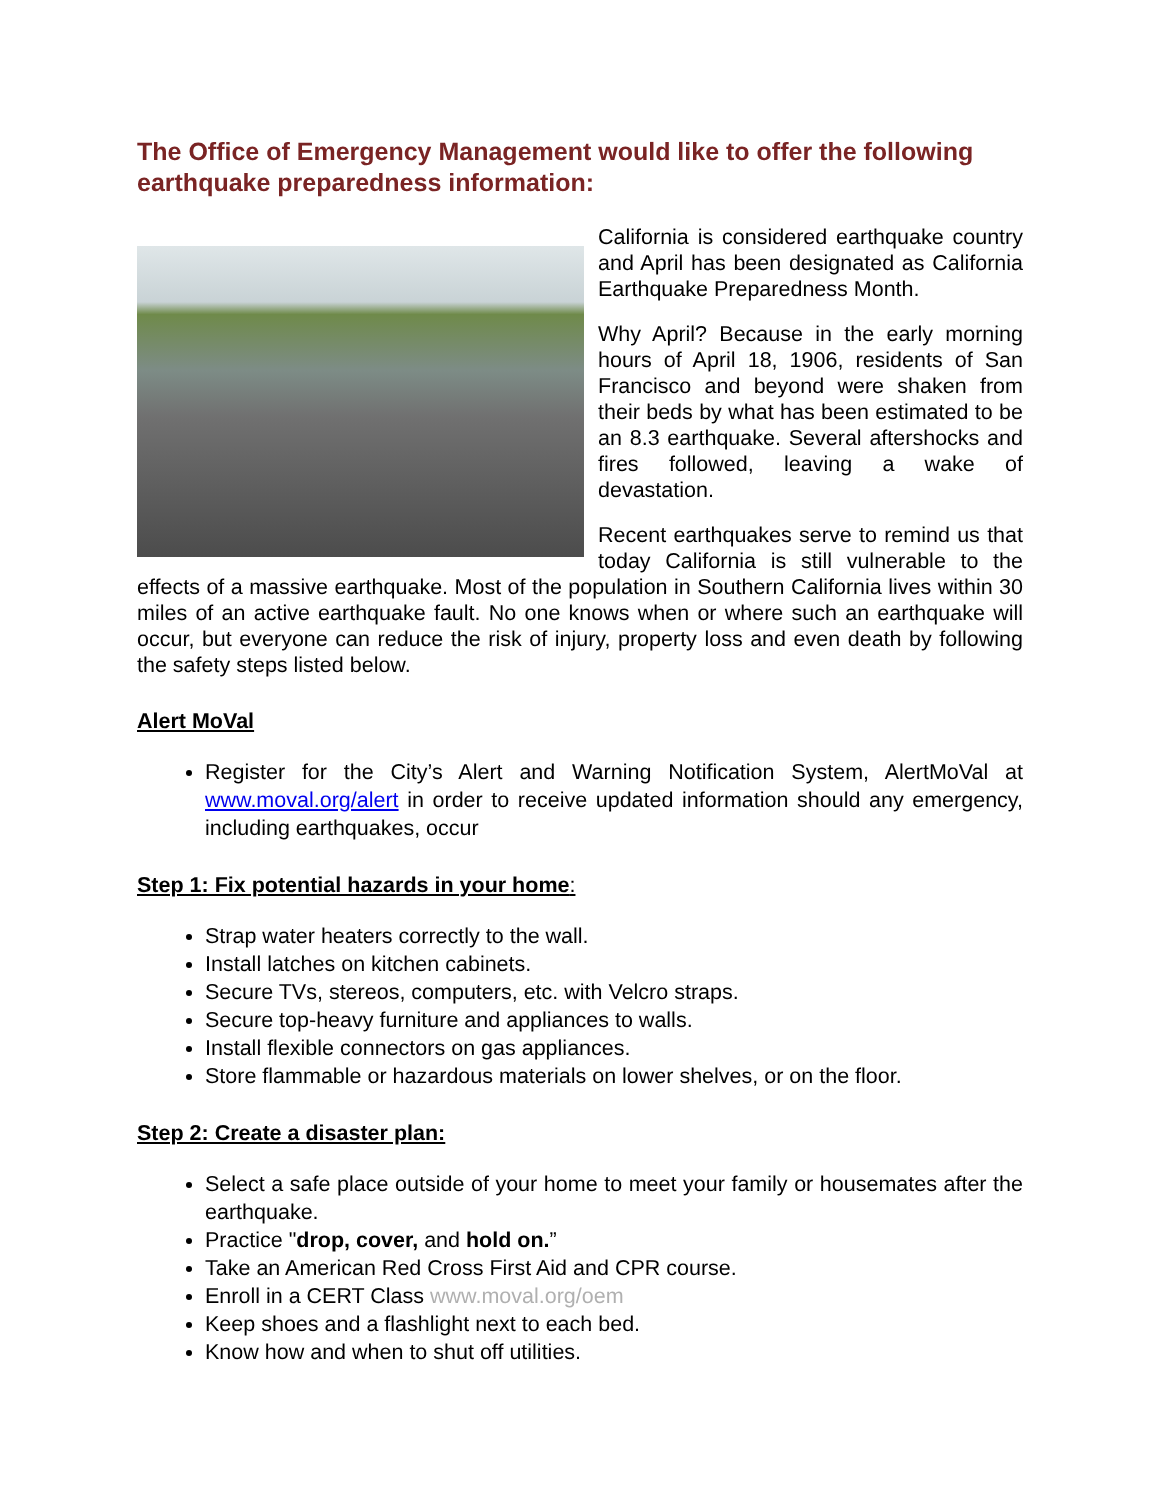The Office of Emergency Management would like to offer the following earthquake preparedness information:
California is considered earthquake country and April has been designated as California Earthquake Preparedness Month.
Why April? Because in the early morning hours of April 18, 1906, residents of San Francisco and beyond were shaken from their beds by what has been estimated to be an 8.3 earthquake. Several aftershocks and fires followed, leaving a wake of devastation.
Recent earthquakes serve to remind us that today California is still vulnerable to the effects of a massive earthquake. Most of the population in Southern California lives within 30 miles of an active earthquake fault. No one knows when or where such an earthquake will occur, but everyone can reduce the risk of injury, property loss and even death by following the safety steps listed below.
Alert MoVal
Register for the City’s Alert and Warning Notification System, AlertMoVal at www.moval.org/alert in order to receive updated information should any emergency, including earthquakes, occur
Step 1: Fix potential hazards in your home:
Strap water heaters correctly to the wall.
Install latches on kitchen cabinets.
Secure TVs, stereos, computers, etc. with Velcro straps.
Secure top-heavy furniture and appliances to walls.
Install flexible connectors on gas appliances.
Store flammable or hazardous materials on lower shelves, or on the floor.
Step 2: Create a disaster plan:
Select a safe place outside of your home to meet your family or housemates after the earthquake.
Practice "drop, cover, and hold on.”
Take an American Red Cross First Aid and CPR course.
Enroll in a CERT Class www.moval.org/oem
Keep shoes and a flashlight next to each bed.
Know how and when to shut off utilities.